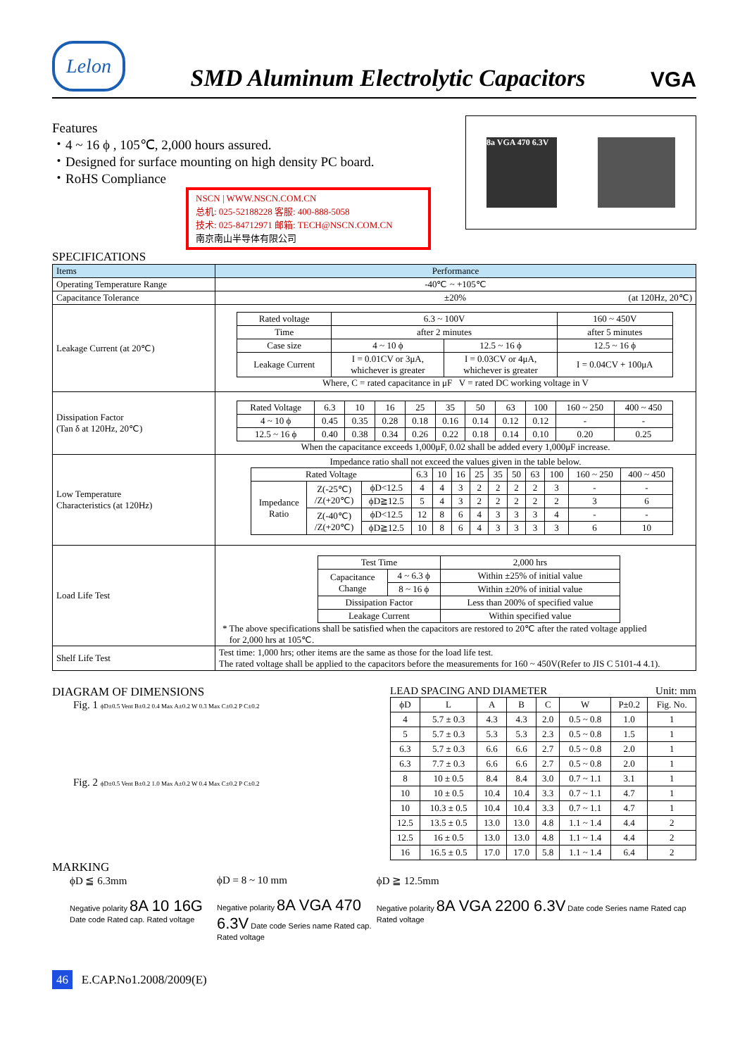Lelon
SMD Aluminum Electrolytic Capacitors
VGA
Features
・4 ~ 16 ϕ , 105℃, 2,000 hours assured.
・Designed for surface mounting on high density PC board.
・RoHS Compliance
NSCN | WWW.NSCN.COM.CN
总机: 025-52188228 客服: 400-888-5058
技术: 025-84712971 邮箱: TECH@NSCN.COM.CN
南京南山半导体有限公司
SPECIFICATIONS
8a VGA 470 6.3V
| Items | Performance |
| --- | --- |
| Operating Temperature Range | -40℃ ~ +105℃ |
| Capacitance Tolerance | ±20% (at 120Hz, 20℃) |
| Leakage Current (at 20℃) | / Rated voltage / 6.3 ~ 100V / / 160 ~ 450V / / Time / after 2 minutes / / after 5 minutes / / Case size / 4 ~ 10 ϕ / 12.5 ~ 16 ϕ / 12.5 ~ 16 ϕ / / Leakage Current / I = 0.01CV or 3μA, whichever is greater / I = 0.03CV or 4μA, whichever is greater / I = 0.04CV + 100μA / Where, C = rated capacitance in μF V = rated DC working voltage in V |
| Dissipation Factor (Tan δ at 120Hz, 20℃) | / Rated Voltage / 6.3 / 10 / 16 / 25 / 35 / 50 / 63 / 100 / 160 ~ 250 / 400 ~ 450 / / 4 ~ 10 ϕ / 0.45 / 0.35 / 0.28 / 0.18 / 0.16 / 0.14 / 0.12 / 0.12 / - / - / / 12.5 ~ 16 ϕ / 0.40 / 0.38 / 0.34 / 0.26 / 0.22 / 0.18 / 0.14 / 0.10 / 0.20 / 0.25 / When the capacitance exceeds 1,000μF, 0.02 shall be added every 1,000μF increase. |
| Low Temperature Characteristics (at 120Hz) | Impedance ratio shall not exceed the values given in the table below. / Rated Voltage / / / 6.3 / 10 / 16 / 25 / 35 / 50 / 63 / 100 / 160 ~ 250 / 400 ~ 450 / / Impedance Ratio / Z(-25℃) /Z(+20℃) / ϕD<12.5 / 4 / 4 / 3 / 2 / 2 / 2 / 2 / 3 / - / - / / / / ϕD≧12.5 / 5 / 4 / 3 / 2 / 2 / 2 / 2 / 2 / 3 / 6 / / / Z(-40℃) /Z(+20℃) / ϕD<12.5 / 12 / 8 / 6 / 4 / 3 / 3 / 3 / 4 / - / - / / / / ϕD≧12.5 / 10 / 8 / 6 / 4 / 3 / 3 / 3 / 3 / 6 / 10 / |
| Load Life Test | / Test Time / / 2,000 hrs / / Capacitance Change / 4 ~ 6.3 ϕ / Within ±25% of initial value / / / 8 ~ 16 ϕ / Within ±20% of initial value / / Dissipation Factor / / Less than 200% of specified value / / Leakage Current / / Within specified value / * The above specifications shall be satisfied when the capacitors are restored to 20℃ after the rated voltage applied for 2,000 hrs at 105℃. |
| Shelf Life Test | Test time: 1,000 hrs; other items are the same as those for the load life test. The rated voltage shall be applied to the capacitors before the measurements for 160 ~ 450V(Refer to JIS C 5101-4 4.1). |
DIAGRAM OF DIMENSIONS
Fig. 1 ϕD±0.5 Vent B±0.2 0.4 Max A±0.2 W 0.3 Max C±0.2 P C±0.2
Fig. 2 ϕD±0.5 Vent B±0.2 1.0 Max A±0.2 W 0.4 Max C±0.2 P C±0.2
LEAD SPACING AND DIAMETER Unit: mm
| ϕD | L | A | B | C | W | P±0.2 | Fig. No. |
| --- | --- | --- | --- | --- | --- | --- | --- |
| 4 | 5.7 ± 0.3 | 4.3 | 4.3 | 2.0 | 0.5 ~ 0.8 | 1.0 | 1 |
| 5 | 5.7 ± 0.3 | 5.3 | 5.3 | 2.3 | 0.5 ~ 0.8 | 1.5 | 1 |
| 6.3 | 5.7 ± 0.3 | 6.6 | 6.6 | 2.7 | 0.5 ~ 0.8 | 2.0 | 1 |
| 6.3 | 7.7 ± 0.3 | 6.6 | 6.6 | 2.7 | 0.5 ~ 0.8 | 2.0 | 1 |
| 8 | 10 ± 0.5 | 8.4 | 8.4 | 3.0 | 0.7 ~ 1.1 | 3.1 | 1 |
| 10 | 10 ± 0.5 | 10.4 | 10.4 | 3.3 | 0.7 ~ 1.1 | 4.7 | 1 |
| 10 | 10.3 ± 0.5 | 10.4 | 10.4 | 3.3 | 0.7 ~ 1.1 | 4.7 | 1 |
| 12.5 | 13.5 ± 0.5 | 13.0 | 13.0 | 4.8 | 1.1 ~ 1.4 | 4.4 | 2 |
| 12.5 | 16 ± 0.5 | 13.0 | 13.0 | 4.8 | 1.1 ~ 1.4 | 4.4 | 2 |
| 16 | 16.5 ± 0.5 | 17.0 | 17.0 | 5.8 | 1.1 ~ 1.4 | 6.4 | 2 |
MARKING
ϕD ≦ 6.3mm
Negative polarity 8A 10 16G Date code Rated cap. Rated voltage
ϕD = 8 ~ 10 mm
Negative polarity 8A VGA 470 6.3V Date code Series name Rated cap. Rated voltage
ϕD ≧ 12.5mm
Negative polarity 8A VGA 2200 6.3V Date code Series name Rated cap Rated voltage
46 E.CAP.No1.2008/2009(E)